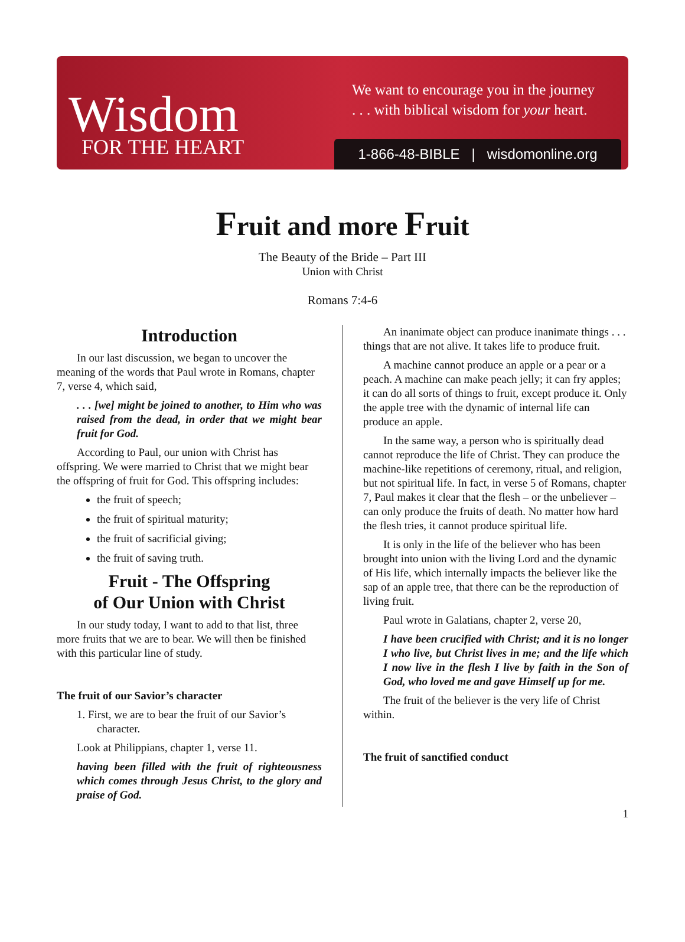Wisdom
FOR THE HEART
We want to encourage you in the journey
. . . with biblical wisdom for your heart.
1-866-48-BIBLE | wisdomonline.org
Fruit and more Fruit
The Beauty of the Bride – Part III
Union with Christ
Romans 7:4-6
Introduction
In our last discussion, we began to uncover the meaning of the words that Paul wrote in Romans, chapter 7, verse 4, which said,
. . . [we] might be joined to another, to Him who was raised from the dead, in order that we might bear fruit for God.
According to Paul, our union with Christ has offspring. We were married to Christ that we might bear the offspring of fruit for God. This offspring includes:
the fruit of speech;
the fruit of spiritual maturity;
the fruit of sacrificial giving;
the fruit of saving truth.
Fruit - The Offspring
of Our Union with Christ
In our study today, I want to add to that list, three more fruits that we are to bear. We will then be finished with this particular line of study.
The fruit of our Savior’s character
1. First, we are to bear the fruit of our Savior’s character.
Look at Philippians, chapter 1, verse 11.
having been filled with the fruit of righteousness which comes through Jesus Christ, to the glory and praise of God.
An inanimate object can produce inanimate things . . . things that are not alive. It takes life to produce fruit.
A machine cannot produce an apple or a pear or a peach. A machine can make peach jelly; it can fry apples; it can do all sorts of things to fruit, except produce it. Only the apple tree with the dynamic of internal life can produce an apple.
In the same way, a person who is spiritually dead cannot reproduce the life of Christ. They can produce the machine-like repetitions of ceremony, ritual, and religion, but not spiritual life. In fact, in verse 5 of Romans, chapter 7, Paul makes it clear that the flesh – or the unbeliever – can only produce the fruits of death. No matter how hard the flesh tries, it cannot produce spiritual life.
It is only in the life of the believer who has been brought into union with the living Lord and the dynamic of His life, which internally impacts the believer like the sap of an apple tree, that there can be the reproduction of living fruit.
Paul wrote in Galatians, chapter 2, verse 20,
I have been crucified with Christ; and it is no longer I who live, but Christ lives in me; and the life which I now live in the flesh I live by faith in the Son of God, who loved me and gave Himself up for me.
The fruit of the believer is the very life of Christ within.
The fruit of sanctified conduct
1